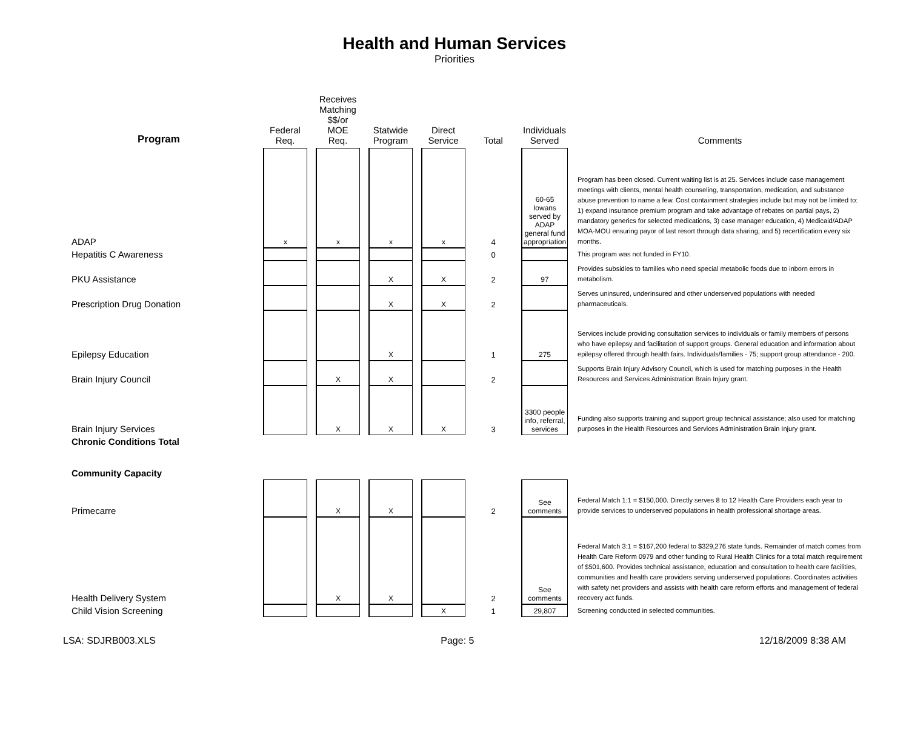Health and Human Services
Priorities
| Program | Federal Req. | Receives Matching $$/or MOE Req. | Statwide Program | Direct Service | Total | Individuals Served | Comments |
| --- | --- | --- | --- | --- | --- | --- | --- |
| ADAP | x | x | x | x | 4 | 60-65 Iowans served by ADAP general fund appropriation | Program has been closed. Current waiting list is at 25. Services include case management meetings with clients, mental health counseling, transportation, medication, and substance abuse prevention to name a few. Cost containment strategies include but may not be limited to: 1) expand insurance premium program and take advantage of rebates on partial pays, 2) mandatory generics for selected medications, 3) case manager education, 4) Medicaid/ADAP MOA-MOU ensuring payor of last resort through data sharing, and 5) recertification every six months. |
| Hepatitis C Awareness | | | | | 0 | | This program was not funded in FY10. |
| PKU Assistance | | | X | X | 2 | 97 | Provides subsidies to families who need special metabolic foods due to inborn errors in metabolism. |
| Prescription Drug Donation | | | X | X | 2 | | Serves uninsured, underinsured and other underserved populations with needed pharmaceuticals. |
| Epilepsy Education | | | X | | 1 | 275 | Services include providing consultation services to individuals or family members of persons who have epilepsy and facilitation of support groups. General education and information about epilepsy offered through health fairs. Individuals/families - 75; support group attendance - 200. |
| Brain Injury Council | | X | X | | 2 | | Supports Brain Injury Advisory Council, which is used for matching purposes in the Health Resources and Services Administration Brain Injury grant. |
| Brain Injury Services | | X | X | X | 3 | 3300 people info, referral, services | Funding also supports training and support group technical assistance; also used for matching purposes in the Health Resources and Services Administration Brain Injury grant. |
| Chronic Conditions Total | | | | | | | |
| Community Capacity | | | | | | | |
| Primecarre | | X | X | | 2 | See comments | Federal Match 1:1 = $150,000. Directly serves 8 to 12 Health Care Providers each year to provide services to underserved populations in health professional shortage areas. |
| Health Delivery System | | X | X | | 2 | See comments | Federal Match 3:1 = $167,200 federal to $329,276 state funds. Remainder of match comes from Health Care Reform 0979 and other funding to Rural Health Clinics for a total match requirement of $501,600. Provides technical assistance, education and consultation to health care facilities, communities and health care providers serving underserved populations. Coordinates activities with safety net providers and assists with health care reform efforts and management of federal recovery act funds. |
| Child Vision Screening | | | | X | 1 | 29,807 | Screening conducted in selected communities. |
LSA: SDJRB003.XLS Page: 5 12/18/2009 8:38 AM